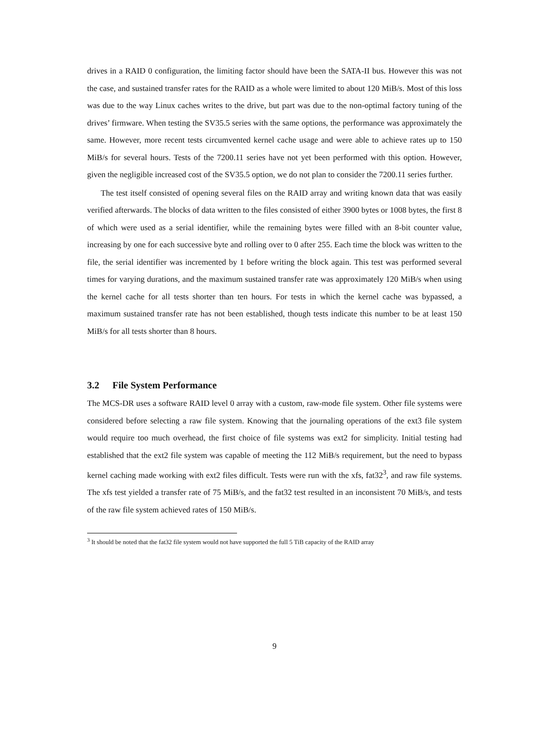drives in a RAID 0 configuration, the limiting factor should have been the SATA-II bus. However this was not the case, and sustained transfer rates for the RAID as a whole were limited to about 120 MiB/s. Most of this loss was due to the way Linux caches writes to the drive, but part was due to the non-optimal factory tuning of the drives’ firmware. When testing the SV35.5 series with the same options, the performance was approximately the same. However, more recent tests circumvented kernel cache usage and were able to achieve rates up to 150 MiB/s for several hours. Tests of the 7200.11 series have not yet been performed with this option. However, given the negligible increased cost of the SV35.5 option, we do not plan to consider the 7200.11 series further.
The test itself consisted of opening several files on the RAID array and writing known data that was easily verified afterwards. The blocks of data written to the files consisted of either 3900 bytes or 1008 bytes, the first 8 of which were used as a serial identifier, while the remaining bytes were filled with an 8-bit counter value, increasing by one for each successive byte and rolling over to 0 after 255. Each time the block was written to the file, the serial identifier was incremented by 1 before writing the block again. This test was performed several times for varying durations, and the maximum sustained transfer rate was approximately 120 MiB/s when using the kernel cache for all tests shorter than ten hours. For tests in which the kernel cache was bypassed, a maximum sustained transfer rate has not been established, though tests indicate this number to be at least 150 MiB/s for all tests shorter than 8 hours.
3.2 File System Performance
The MCS-DR uses a software RAID level 0 array with a custom, raw-mode file system. Other file systems were considered before selecting a raw file system. Knowing that the journaling operations of the ext3 file system would require too much overhead, the first choice of file systems was ext2 for simplicity. Initial testing had established that the ext2 file system was capable of meeting the 112 MiB/s requirement, but the need to bypass kernel caching made working with ext2 files difficult. Tests were run with the xfs, fat32<sup>3</sup>, and raw file systems. The xfs test yielded a transfer rate of 75 MiB/s, and the fat32 test resulted in an inconsistent 70 MiB/s, and tests of the raw file system achieved rates of 150 MiB/s.
<sup>3</sup> It should be noted that the fat32 file system would not have supported the full 5 TiB capacity of the RAID array
9